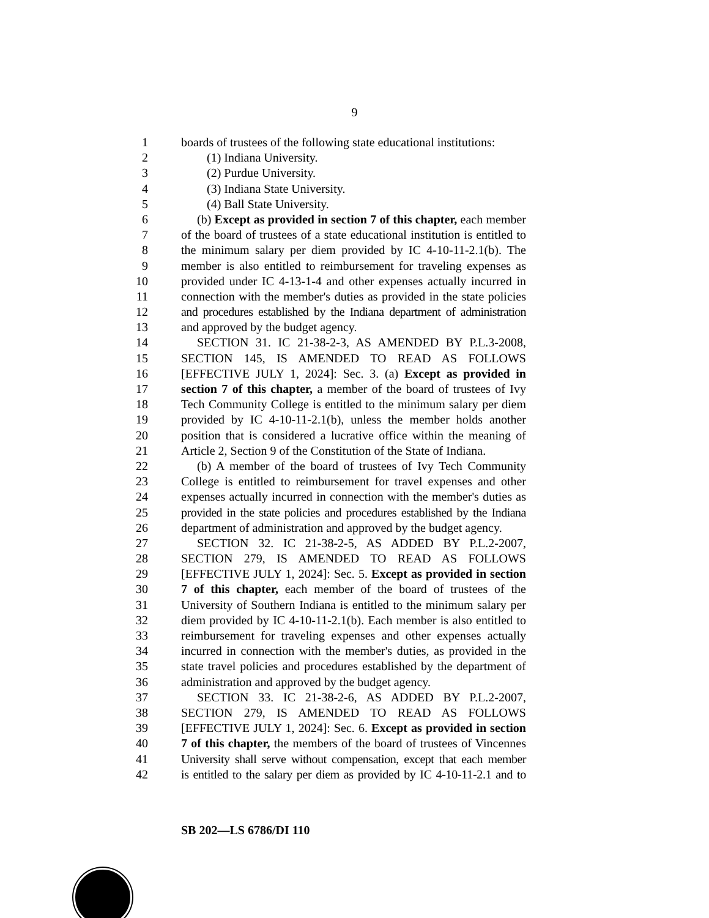9
1 boards of trustees of the following state educational institutions:
2 (1) Indiana University.
3 (2) Purdue University.
4 (3) Indiana State University.
5 (4) Ball State University.
6 (b) Except as provided in section 7 of this chapter, each member
7 of the board of trustees of a state educational institution is entitled to
8 the minimum salary per diem provided by IC 4-10-11-2.1(b). The
9 member is also entitled to reimbursement for traveling expenses as
10 provided under IC 4-13-1-4 and other expenses actually incurred in
11 connection with the member's duties as provided in the state policies
12 and procedures established by the Indiana department of administration
13 and approved by the budget agency.
14 SECTION 31. IC 21-38-2-3, AS AMENDED BY P.L.3-2008,
15 SECTION 145, IS AMENDED TO READ AS FOLLOWS
16 [EFFECTIVE JULY 1, 2024]: Sec. 3. (a) Except as provided in
17 section 7 of this chapter, a member of the board of trustees of Ivy
18 Tech Community College is entitled to the minimum salary per diem
19 provided by IC 4-10-11-2.1(b), unless the member holds another
20 position that is considered a lucrative office within the meaning of
21 Article 2, Section 9 of the Constitution of the State of Indiana.
22 (b) A member of the board of trustees of Ivy Tech Community
23 College is entitled to reimbursement for travel expenses and other
24 expenses actually incurred in connection with the member's duties as
25 provided in the state policies and procedures established by the Indiana
26 department of administration and approved by the budget agency.
27 SECTION 32. IC 21-38-2-5, AS ADDED BY P.L.2-2007,
28 SECTION 279, IS AMENDED TO READ AS FOLLOWS
29 [EFFECTIVE JULY 1, 2024]: Sec. 5. Except as provided in section
30 7 of this chapter, each member of the board of trustees of the
31 University of Southern Indiana is entitled to the minimum salary per
32 diem provided by IC 4-10-11-2.1(b). Each member is also entitled to
33 reimbursement for traveling expenses and other expenses actually
34 incurred in connection with the member's duties, as provided in the
35 state travel policies and procedures established by the department of
36 administration and approved by the budget agency.
37 SECTION 33. IC 21-38-2-6, AS ADDED BY P.L.2-2007,
38 SECTION 279, IS AMENDED TO READ AS FOLLOWS
39 [EFFECTIVE JULY 1, 2024]: Sec. 6. Except as provided in section
40 7 of this chapter, the members of the board of trustees of Vincennes
41 University shall serve without compensation, except that each member
42 is entitled to the salary per diem as provided by IC 4-10-11-2.1 and to
SB 202—LS 6786/DI 110